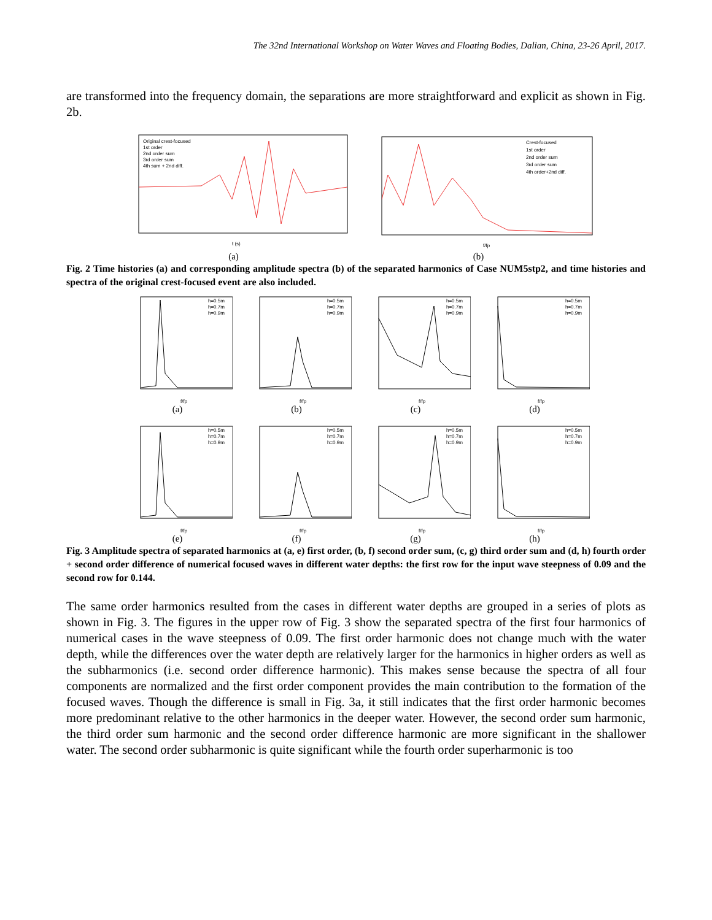The 32nd International Workshop on Water Waves and Floating Bodies, Dalian, China, 23-26 April, 2017.
are transformed into the frequency domain, the separations are more straightforward and explicit as shown in Fig. 2b.
t (s)
Original crest-focused
1st order
2nd order sum
3rd order sum
4th sum + 2nd diff.
(a)
f/fp
Crest-focused
1st order
2nd order sum
3rd order sum
4th order+2nd diff.
(b)
Fig. 2 Time histories (a) and corresponding amplitude spectra (b) of the separated harmonics of Case NUM5stp2, and time histories and spectra of the original crest-focused event are also included.
f/fp
h=0.5m
h=0.7m
h=0.9m
(a)
f/fp
h=0.5m
h=0.7m
h=0.9m
(b)
f/fp
h=0.5m
h=0.7m
h=0.9m
(c)
f/fp
h=0.5m
h=0.7m
h=0.9m
(d)
f/fp
h=0.5m
h=0.7m
h=0.9m
(e)
f/fp
h=0.5m
h=0.7m
h=0.9m
(f)
f/fp
h=0.5m
h=0.7m
h=0.9m
(g)
f/fp
h=0.5m
h=0.7m
h=0.9m
(h)
Fig. 3 Amplitude spectra of separated harmonics at (a, e) first order, (b, f) second order sum, (c, g) third order sum and (d, h) fourth order + second order difference of numerical focused waves in different water depths: the first row for the input wave steepness of 0.09 and the second row for 0.144.
The same order harmonics resulted from the cases in different water depths are grouped in a series of plots as shown in Fig. 3. The figures in the upper row of Fig. 3 show the separated spectra of the first four harmonics of numerical cases in the wave steepness of 0.09. The first order harmonic does not change much with the water depth, while the differences over the water depth are relatively larger for the harmonics in higher orders as well as the subharmonics (i.e. second order difference harmonic). This makes sense because the spectra of all four components are normalized and the first order component provides the main contribution to the formation of the focused waves. Though the difference is small in Fig. 3a, it still indicates that the first order harmonic becomes more predominant relative to the other harmonics in the deeper water. However, the second order sum harmonic, the third order sum harmonic and the second order difference harmonic are more significant in the shallower water. The second order subharmonic is quite significant while the fourth order superharmonic is too